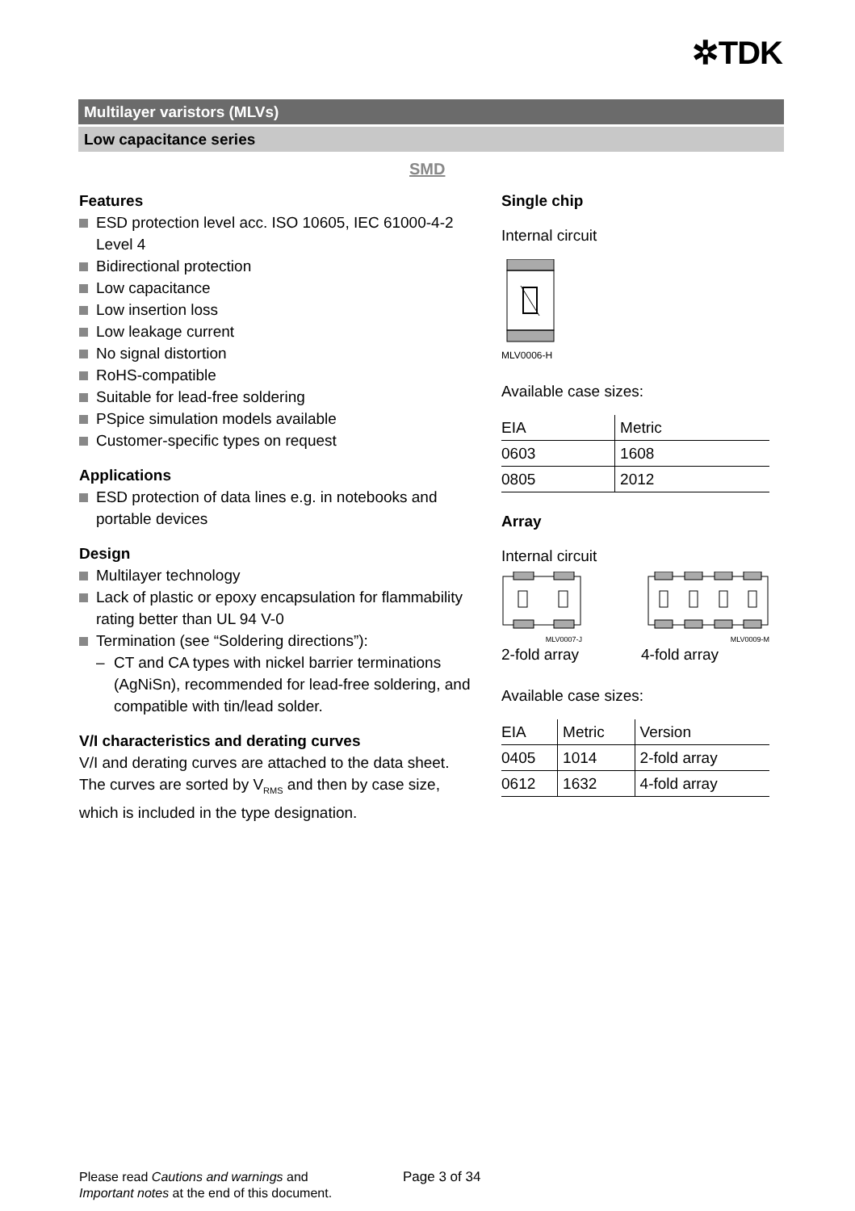✲TDK
Multilayer varistors (MLVs)
Low capacitance series
SMD
Features
ESD protection level acc. ISO 10605, IEC 61000-4-2 Level 4
Bidirectional protection
Low capacitance
Low insertion loss
Low leakage current
No signal distortion
RoHS-compatible
Suitable for lead-free soldering
PSpice simulation models available
Customer-specific types on request
Applications
ESD protection of data lines e.g. in notebooks and portable devices
Design
Multilayer technology
Lack of plastic or epoxy encapsulation for flammability rating better than UL 94 V-0
Termination (see “Soldering directions”):
– CT and CA types with nickel barrier terminations (AgNiSn), recommended for lead-free soldering, and compatible with tin/lead solder.
V/I characteristics and derating curves
V/I and derating curves are attached to the data sheet. The curves are sorted by V<sub>RMS</sub> and then by case size, which is included in the type designation.
Single chip
Internal circuit
MLV0006-H
Available case sizes:
| EIA | Metric |
| --- | --- |
| 0603 | 1608 |
| 0805 | 2012 |
Array
Internal circuit
MLV0007-J MLV0009-M
2-fold array 4-fold array
Available case sizes:
| EIA | Metric | Version |
| --- | --- | --- |
| 0405 | 1014 | 2-fold array |
| 0612 | 1632 | 4-fold array |
Please read Cautions and warnings and
Important notes at the end of this document.
Page 3 of 34